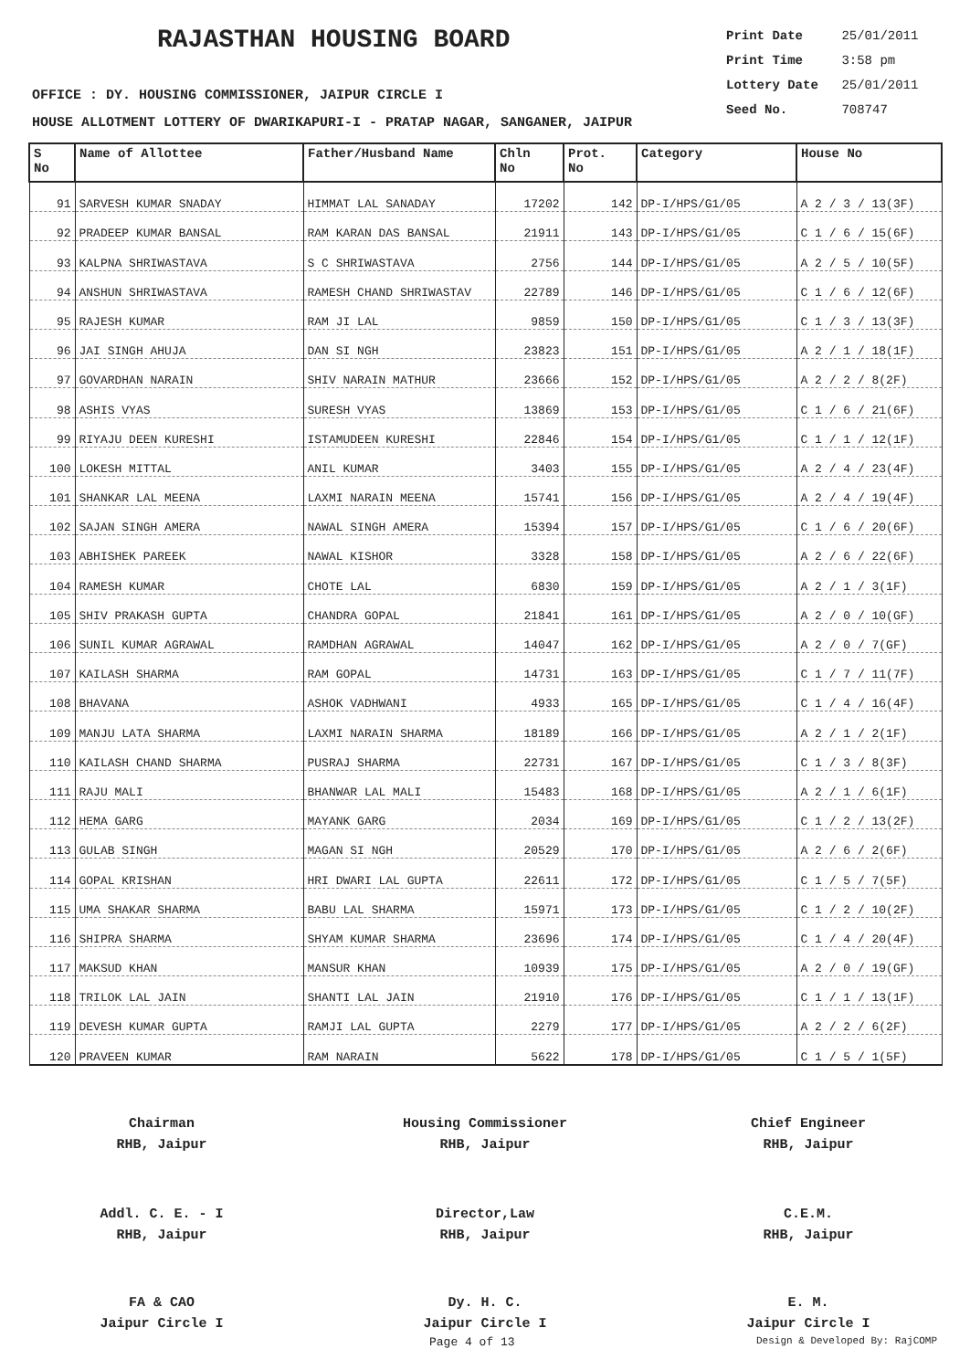RAJASTHAN HOUSING BOARD
Print Date 25/01/2011
Print Time 3:58 pm
Lottery Date 25/01/2011
Seed No. 708747
OFFICE : DY. HOUSING COMMISSIONER, JAIPUR CIRCLE I
HOUSE ALLOTMENT LOTTERY OF DWARIKAPURI-I - PRATAP NAGAR, SANGANER, JAIPUR
| S No | Name of Allottee | Father/Husband Name | Chln No | Prot. No | Category | House No |
| --- | --- | --- | --- | --- | --- | --- |
| 91 | SARVESH KUMAR SNADAY | HIMMAT LAL SANADAY | 17202 | 142 | DP-I/HPS/G1/05 | A 2 / 3 / 13(3F) |
| 92 | PRADEEP KUMAR BANSAL | RAM KARAN DAS BANSAL | 21911 | 143 | DP-I/HPS/G1/05 | C 1 / 6 / 15(6F) |
| 93 | KALPNA SHRIWASTAVA | S C SHRIWASTAVA | 2756 | 144 | DP-I/HPS/G1/05 | A 2 / 5 / 10(5F) |
| 94 | ANSHUN SHRIWASTAVA | RAMESH CHAND SHRIWASTAV | 22789 | 146 | DP-I/HPS/G1/05 | C 1 / 6 / 12(6F) |
| 95 | RAJESH KUMAR | RAM JI LAL | 9859 | 150 | DP-I/HPS/G1/05 | C 1 / 3 / 13(3F) |
| 96 | JAI SINGH AHUJA | DAN SI NGH | 23823 | 151 | DP-I/HPS/G1/05 | A 2 / 1 / 18(1F) |
| 97 | GOVARDHAN NARAIN | SHIV NARAIN MATHUR | 23666 | 152 | DP-I/HPS/G1/05 | A 2 / 2 / 8(2F) |
| 98 | ASHIS VYAS | SURESH VYAS | 13869 | 153 | DP-I/HPS/G1/05 | C 1 / 6 / 21(6F) |
| 99 | RIYAJU DEEN KURESHI | ISTAMUDEEN KURESHI | 22846 | 154 | DP-I/HPS/G1/05 | C 1 / 1 / 12(1F) |
| 100 | LOKESH MITTAL | ANIL KUMAR | 3403 | 155 | DP-I/HPS/G1/05 | A 2 / 4 / 23(4F) |
| 101 | SHANKAR LAL MEENA | LAXMI NARAIN MEENA | 15741 | 156 | DP-I/HPS/G1/05 | A 2 / 4 / 19(4F) |
| 102 | SAJAN SINGH AMERA | NAWAL SINGH AMERA | 15394 | 157 | DP-I/HPS/G1/05 | C 1 / 6 / 20(6F) |
| 103 | ABHISHEK PAREEK | NAWAL KISHOR | 3328 | 158 | DP-I/HPS/G1/05 | A 2 / 6 / 22(6F) |
| 104 | RAMESH KUMAR | CHOTE LAL | 6830 | 159 | DP-I/HPS/G1/05 | A 2 / 1 / 3(1F) |
| 105 | SHIV PRAKASH GUPTA | CHANDRA GOPAL | 21841 | 161 | DP-I/HPS/G1/05 | A 2 / 0 / 10(GF) |
| 106 | SUNIL KUMAR AGRAWAL | RAMDHAN AGRAWAL | 14047 | 162 | DP-I/HPS/G1/05 | A 2 / 0 / 7(GF) |
| 107 | KAILASH SHARMA | RAM GOPAL | 14731 | 163 | DP-I/HPS/G1/05 | C 1 / 7 / 11(7F) |
| 108 | BHAVANA | ASHOK VADHWANI | 4933 | 165 | DP-I/HPS/G1/05 | C 1 / 4 / 16(4F) |
| 109 | MANJU LATA SHARMA | LAXMI NARAIN SHARMA | 18189 | 166 | DP-I/HPS/G1/05 | A 2 / 1 / 2(1F) |
| 110 | KAILASH CHAND SHARMA | PUSRAJ SHARMA | 22731 | 167 | DP-I/HPS/G1/05 | C 1 / 3 / 8(3F) |
| 111 | RAJU MALI | BHANWAR LAL MALI | 15483 | 168 | DP-I/HPS/G1/05 | A 2 / 1 / 6(1F) |
| 112 | HEMA GARG | MAYANK GARG | 2034 | 169 | DP-I/HPS/G1/05 | C 1 / 2 / 13(2F) |
| 113 | GULAB SINGH | MAGAN SI NGH | 20529 | 170 | DP-I/HPS/G1/05 | A 2 / 6 / 2(6F) |
| 114 | GOPAL KRISHAN | HRI DWARI LAL GUPTA | 22611 | 172 | DP-I/HPS/G1/05 | C 1 / 5 / 7(5F) |
| 115 | UMA SHAKAR SHARMA | BABU LAL SHARMA | 15971 | 173 | DP-I/HPS/G1/05 | C 1 / 2 / 10(2F) |
| 116 | SHIPRA SHARMA | SHYAM KUMAR SHARMA | 23696 | 174 | DP-I/HPS/G1/05 | C 1 / 4 / 20(4F) |
| 117 | MAKSUD KHAN | MANSUR KHAN | 10939 | 175 | DP-I/HPS/G1/05 | A 2 / 0 / 19(GF) |
| 118 | TRILOK LAL JAIN | SHANTI LAL JAIN | 21910 | 176 | DP-I/HPS/G1/05 | C 1 / 1 / 13(1F) |
| 119 | DEVESH KUMAR GUPTA | RAMJI LAL GUPTA | 2279 | 177 | DP-I/HPS/G1/05 | A 2 / 2 / 6(2F) |
| 120 | PRAVEEN KUMAR | RAM NARAIN | 5622 | 178 | DP-I/HPS/G1/05 | C 1 / 5 / 1(5F) |
Chairman
RHB, Jaipur
Housing Commissioner
RHB, Jaipur
Chief Engineer
RHB, Jaipur
Addl. C. E. - I
RHB, Jaipur
Director,Law
RHB, Jaipur
C.E.M.
RHB, Jaipur
FA & CAO
Jaipur Circle I
Dy. H. C.
Jaipur Circle I
E. M.
Jaipur Circle I
Page 4 of 13 Design & Developed By: RajCOMP